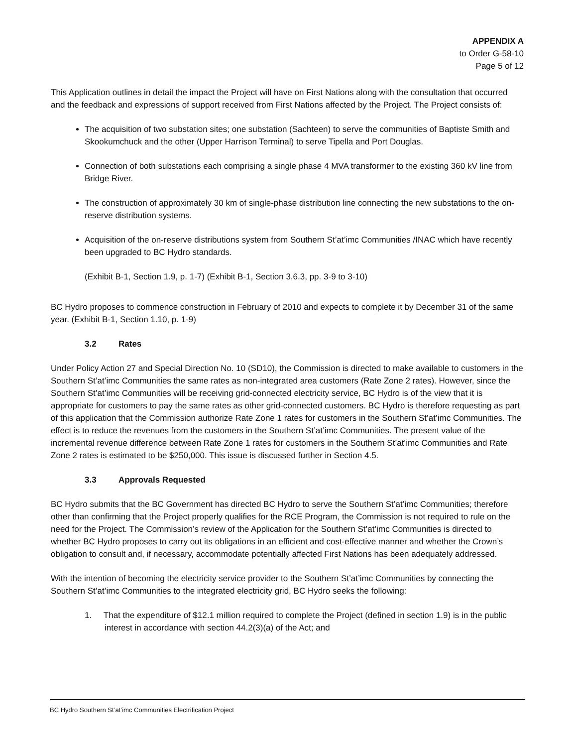APPENDIX A
to Order G-58-10
Page 5 of 12
This Application outlines in detail the impact the Project will have on First Nations along with the consultation that occurred and the feedback and expressions of support received from First Nations affected by the Project. The Project consists of:
The acquisition of two substation sites; one substation (Sachteen) to serve the communities of Baptiste Smith and Skookumchuck and the other (Upper Harrison Terminal) to serve Tipella and Port Douglas.
Connection of both substations each comprising a single phase 4 MVA transformer to the existing 360 kV line from Bridge River.
The construction of approximately 30 km of single-phase distribution line connecting the new substations to the on-reserve distribution systems.
Acquisition of the on-reserve distributions system from Southern St’at’imc Communities /INAC which have recently been upgraded to BC Hydro standards.
(Exhibit B-1, Section 1.9, p. 1-7) (Exhibit B-1, Section 3.6.3, pp. 3-9 to 3-10)
BC Hydro proposes to commence construction in February of 2010 and expects to complete it by December 31 of the same year. (Exhibit B-1, Section 1.10, p. 1-9)
3.2 Rates
Under Policy Action 27 and Special Direction No. 10 (SD10), the Commission is directed to make available to customers in the Southern St’at’imc Communities the same rates as non-integrated area customers (Rate Zone 2 rates). However, since the Southern St’at’imc Communities will be receiving grid-connected electricity service, BC Hydro is of the view that it is appropriate for customers to pay the same rates as other grid-connected customers. BC Hydro is therefore requesting as part of this application that the Commission authorize Rate Zone 1 rates for customers in the Southern St’at’imc Communities. The effect is to reduce the revenues from the customers in the Southern St’at’imc Communities. The present value of the incremental revenue difference between Rate Zone 1 rates for customers in the Southern St’at’imc Communities and Rate Zone 2 rates is estimated to be $250,000. This issue is discussed further in Section 4.5.
3.3 Approvals Requested
BC Hydro submits that the BC Government has directed BC Hydro to serve the Southern St’at’imc Communities; therefore other than confirming that the Project properly qualifies for the RCE Program, the Commission is not required to rule on the need for the Project. The Commission’s review of the Application for the Southern St’at’imc Communities is directed to whether BC Hydro proposes to carry out its obligations in an efficient and cost-effective manner and whether the Crown’s obligation to consult and, if necessary, accommodate potentially affected First Nations has been adequately addressed.
With the intention of becoming the electricity service provider to the Southern St’at’imc Communities by connecting the Southern St’at’imc Communities to the integrated electricity grid, BC Hydro seeks the following:
1. That the expenditure of $12.1 million required to complete the Project (defined in section 1.9) is in the public interest in accordance with section 44.2(3)(a) of the Act; and
BC Hydro Southern St’at’imc Communities Electrification Project